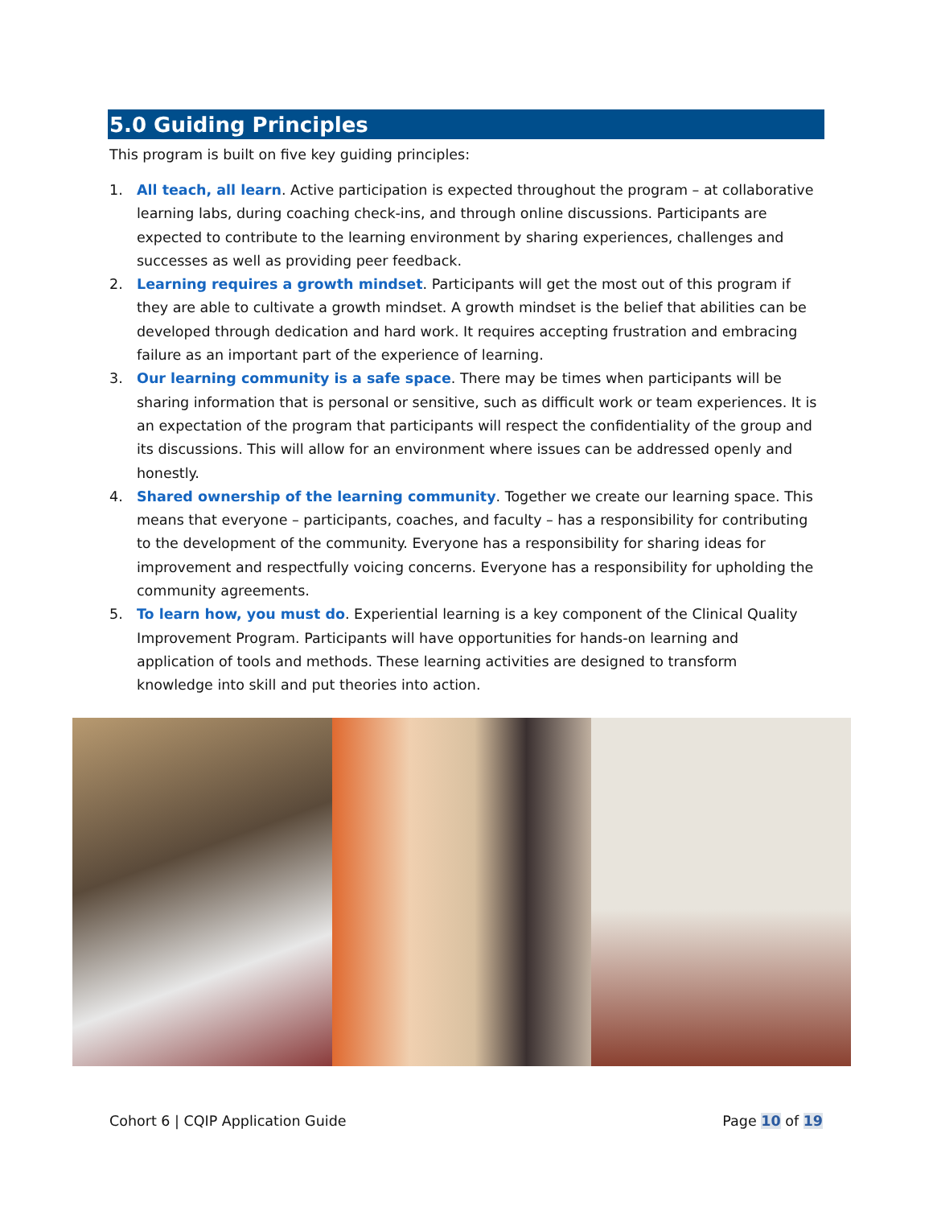5.0 Guiding Principles
This program is built on five key guiding principles:
1. All teach, all learn. Active participation is expected throughout the program – at collaborative learning labs, during coaching check-ins, and through online discussions. Participants are expected to contribute to the learning environment by sharing experiences, challenges and successes as well as providing peer feedback.
2. Learning requires a growth mindset. Participants will get the most out of this program if they are able to cultivate a growth mindset. A growth mindset is the belief that abilities can be developed through dedication and hard work. It requires accepting frustration and embracing failure as an important part of the experience of learning.
3. Our learning community is a safe space. There may be times when participants will be sharing information that is personal or sensitive, such as difficult work or team experiences. It is an expectation of the program that participants will respect the confidentiality of the group and its discussions. This will allow for an environment where issues can be addressed openly and honestly.
4. Shared ownership of the learning community. Together we create our learning space. This means that everyone – participants, coaches, and faculty – has a responsibility for contributing to the development of the community. Everyone has a responsibility for sharing ideas for improvement and respectfully voicing concerns. Everyone has a responsibility for upholding the community agreements.
5. To learn how, you must do. Experiential learning is a key component of the Clinical Quality Improvement Program. Participants will have opportunities for hands-on learning and application of tools and methods. These learning activities are designed to transform knowledge into skill and put theories into action.
Cohort 6 | CQIP Application Guide Page 10 of 19